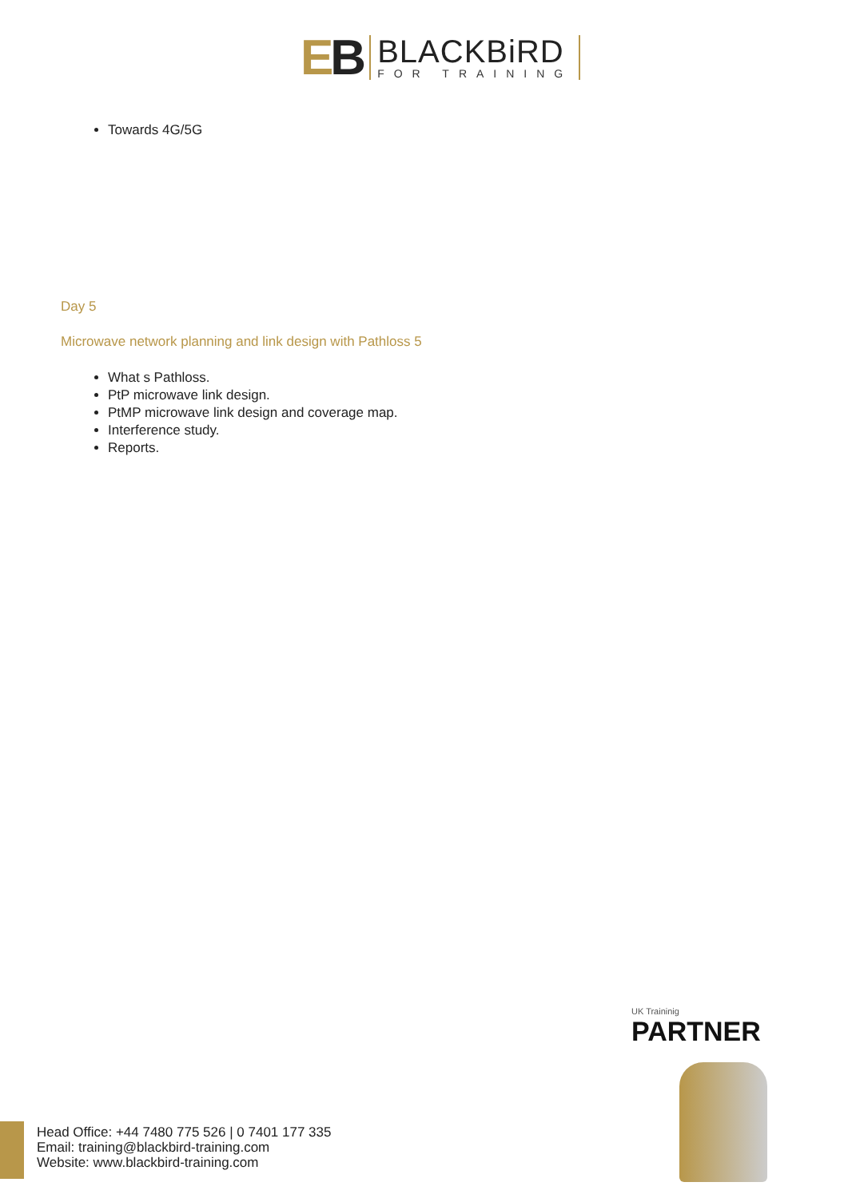EB
BLACKBiRD
FOR TRAINING
Towards 4G/5G
Day 5
Microwave network planning and link design with Pathloss 5
What s Pathloss.
PtP microwave link design.
PtMP microwave link design and coverage map.
Interference study.
Reports.
UK Traininig
PARTNER
Head Office: +44 7480 775 526 | 0 7401 177 335
Email: training@blackbird-training.com
Website: www.blackbird-training.com